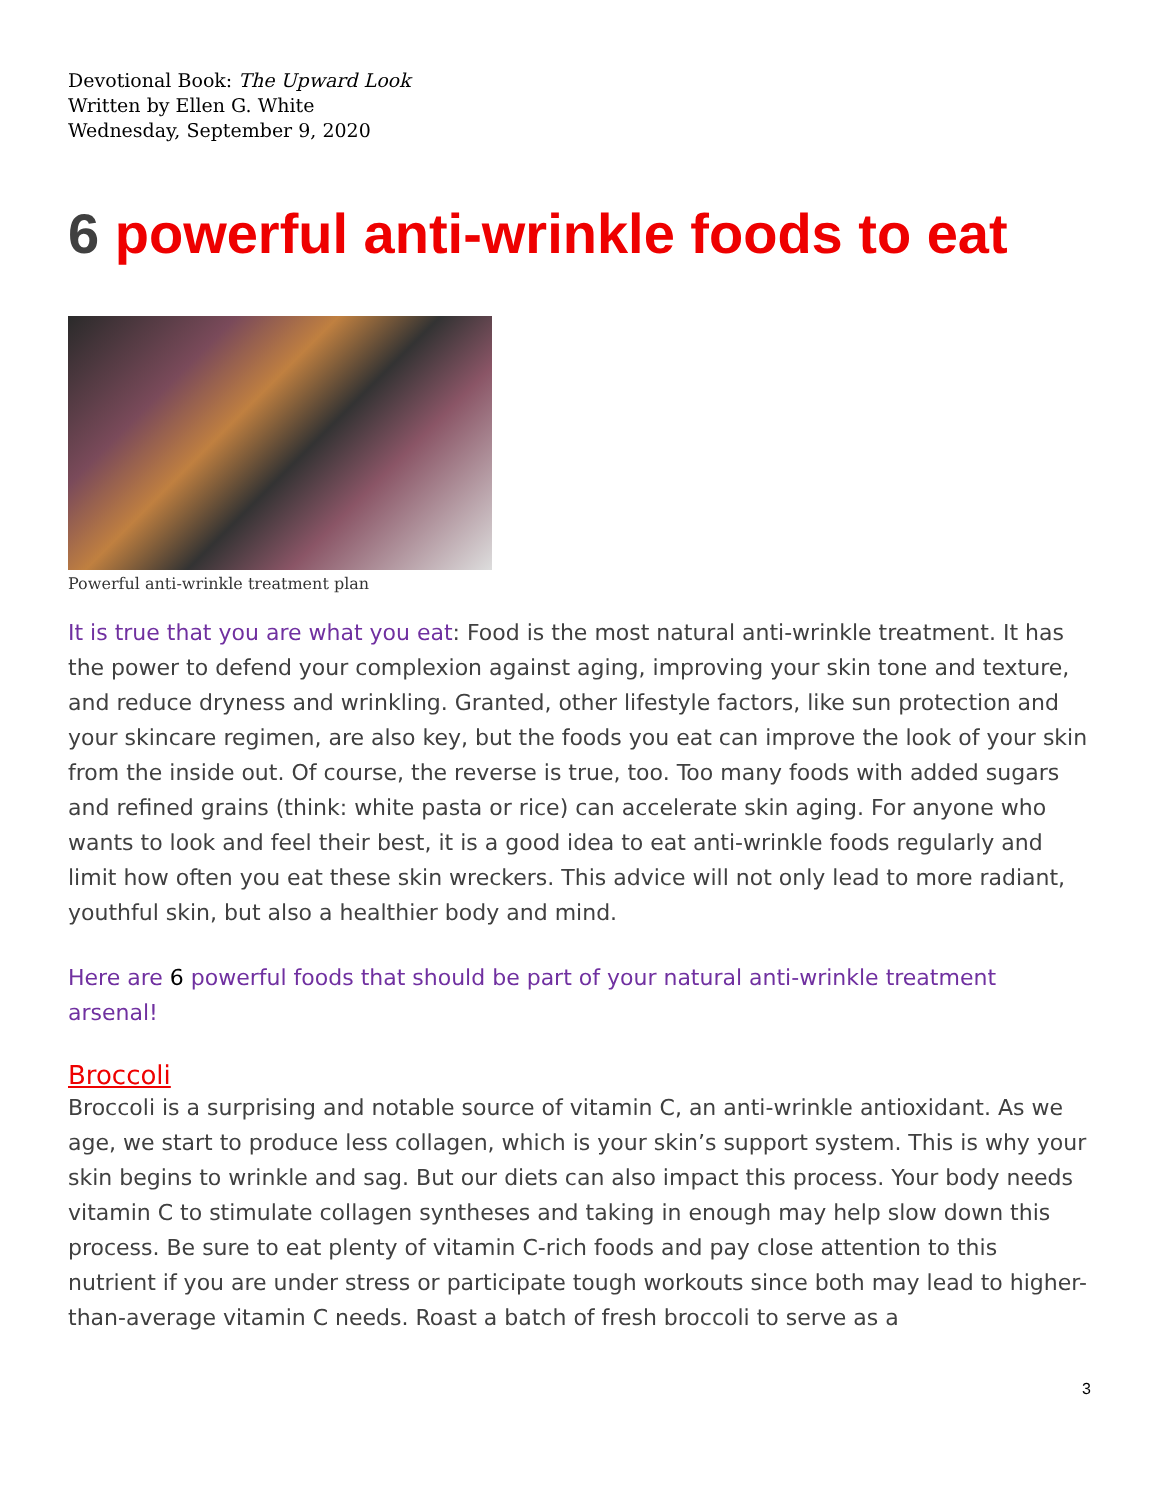Devotional Book: The Upward Look
Written by Ellen G. White
Wednesday, September 9, 2020
6 powerful anti-wrinkle foods to eat
Powerful anti-wrinkle treatment plan
It is true that you are what you eat: Food is the most natural anti-wrinkle treatment. It has the power to defend your complexion against aging, improving your skin tone and texture, and reduce dryness and wrinkling. Granted, other lifestyle factors, like sun protection and your skincare regimen, are also key, but the foods you eat can improve the look of your skin from the inside out. Of course, the reverse is true, too. Too many foods with added sugars and refined grains (think: white pasta or rice) can accelerate skin aging. For anyone who wants to look and feel their best, it is a good idea to eat anti-wrinkle foods regularly and limit how often you eat these skin wreckers. This advice will not only lead to more radiant, youthful skin, but also a healthier body and mind.
Here are 6 powerful foods that should be part of your natural anti-wrinkle treatment arsenal!
Broccoli
Broccoli is a surprising and notable source of vitamin C, an anti-wrinkle antioxidant. As we age, we start to produce less collagen, which is your skin’s support system. This is why your skin begins to wrinkle and sag. But our diets can also impact this process. Your body needs vitamin C to stimulate collagen syntheses and taking in enough may help slow down this process. Be sure to eat plenty of vitamin C-rich foods and pay close attention to this nutrient if you are under stress or participate tough workouts since both may lead to higher-than-average vitamin C needs. Roast a batch of fresh broccoli to serve as a
3